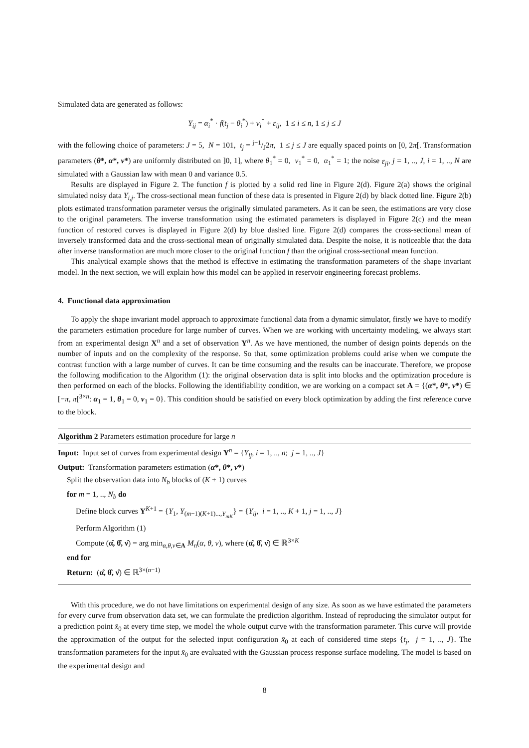Simulated data are generated as follows:
Y<sub>ij</sub> = α<sub>i</sub><sup>*</sup> · f(t<sub>j</sub> − θ<sub>i</sub><sup>*</sup>) + ν<sub>i</sub><sup>*</sup> + ε<sub>ij</sub>, 1 ≤ i ≤ n, 1 ≤ j ≤ J
with the following choice of parameters: J = 5, N = 101, t<sub>j</sub> = j−1/J2π, 1 ≤ j ≤ J are equally spaced points on [0, 2π[. Transformation parameters (θ*, α*, ν*) are uniformly distributed on ]0, 1], where θ<sub>1</sub><sup>*</sup> = 0, ν<sub>1</sub><sup>*</sup> = 0, α<sub>1</sub><sup>*</sup> = 1; the noise ε<sub>ji</sub>, j = 1, .., J, i = 1, .., N are simulated with a Gaussian law with mean 0 and variance 0.5.
Results are displayed in Figure 2. The function f is plotted by a solid red line in Figure 2(d). Figure 2(a) shows the original simulated noisy data Y<sub>i,j</sub>. The cross-sectional mean function of these data is presented in Figure 2(d) by black dotted line. Figure 2(b) plots estimated transformation parameter versus the originally simulated parameters. As it can be seen, the estimations are very close to the original parameters. The inverse transformation using the estimated parameters is displayed in Figure 2(c) and the mean function of restored curves is displayed in Figure 2(d) by blue dashed line. Figure 2(d) compares the cross-sectional mean of inversely transformed data and the cross-sectional mean of originally simulated data. Despite the noise, it is noticeable that the data after inverse transformation are much more closer to the original function f than the original cross-sectional mean function.
This analytical example shows that the method is effective in estimating the transformation parameters of the shape invariant model. In the next section, we will explain how this model can be applied in reservoir engineering forecast problems.
4. Functional data approximation
To apply the shape invariant model approach to approximate functional data from a dynamic simulator, firstly we have to modify the parameters estimation procedure for large number of curves. When we are working with uncertainty modeling, we always start from an experimental design X<sup>n</sup> and a set of observation Y<sup>n</sup>. As we have mentioned, the number of design points depends on the number of inputs and on the complexity of the response. So that, some optimization problems could arise when we compute the contrast function with a large number of curves. It can be time consuming and the results can be inaccurate. Therefore, we propose the following modification to the Algorithm (1): the original observation data is split into blocks and the optimization procedure is then performed on each of the blocks. Following the identifiability condition, we are working on a compact set A = {(α*, θ*, ν*) ∈ [−π, π[<sup>3×n</sup>: α<sub>1</sub> = 1, θ<sub>1</sub> = 0, ν<sub>1</sub> = 0}. This condition should be satisfied on every block optimization by adding the first reference curve to the block.
Algorithm 2 Parameters estimation procedure for large n
Input: Input set of curves from experimental design Y<sup>n</sup> = {Y<sub>ij</sub>, i = 1, .., n; j = 1, .., J}
Output: Transformation parameters estimation (α*, θ*, ν*)
Split the observation data into N<sub>b</sub> blocks of (K + 1) curves
for m = 1, .., N<sub>b</sub> do
Define block curves Y<sup>K+1</sup> = {Y<sub>1</sub>, Y<sub>(m−1)(K+1)...,Y<sub>mK</sub></sub>} = {Y<sub>ij</sub>, i = 1, .., K + 1, j = 1, .., J}
Perform Algorithm (1)
Compute (α̂, θ̂, ν̂) = arg min<sub>α,θ,ν∈A</sub> M<sub>n</sub>(α, θ, ν), where (α̂, θ̂, ν̂) ∈ ℝ<sup>3×K</sup>
end for
Return: (α̂, θ̂, ν̂) ∈ ℝ<sup>3×(n−1)</sup>
With this procedure, we do not have limitations on experimental design of any size. As soon as we have estimated the parameters for every curve from observation data set, we can formulate the prediction algorithm. Instead of reproducing the simulator output for a prediction point x̄<sub>0</sub> at every time step, we model the whole output curve with the transformation parameter. This curve will provide the approximation of the output for the selected input configuration x̄<sub>0</sub> at each of considered time steps {t<sub>j</sub>, j = 1, .., J}. The transformation parameters for the input x̄<sub>0</sub> are evaluated with the Gaussian process response surface modeling. The model is based on the experimental design and
8